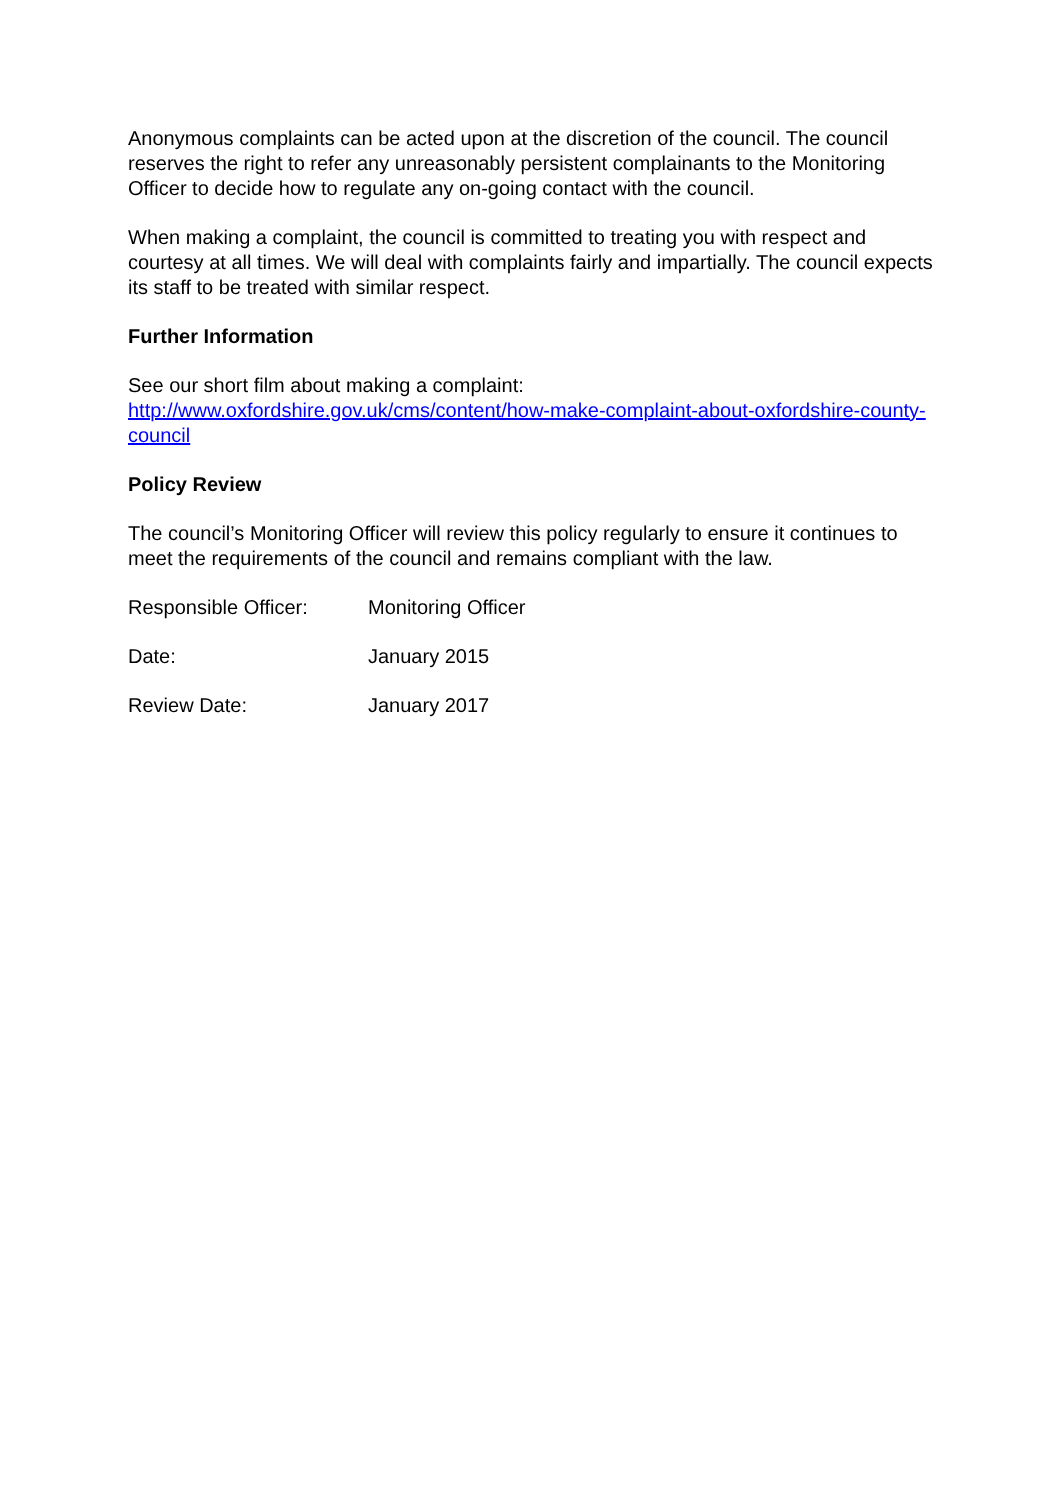Anonymous complaints can be acted upon at the discretion of the council. The council reserves the right to refer any unreasonably persistent complainants to the Monitoring Officer to decide how to regulate any on-going contact with the council.
When making a complaint, the council is committed to treating you with respect and courtesy at all times. We will deal with complaints fairly and impartially. The council expects its staff to be treated with similar respect.
Further Information
See our short film about making a complaint:
http://www.oxfordshire.gov.uk/cms/content/how-make-complaint-about-oxfordshire-county-council
Policy Review
The council’s Monitoring Officer will review this policy regularly to ensure it continues to meet the requirements of the council and remains compliant with the law.
Responsible Officer: Monitoring Officer
Date: January 2015
Review Date: January 2017